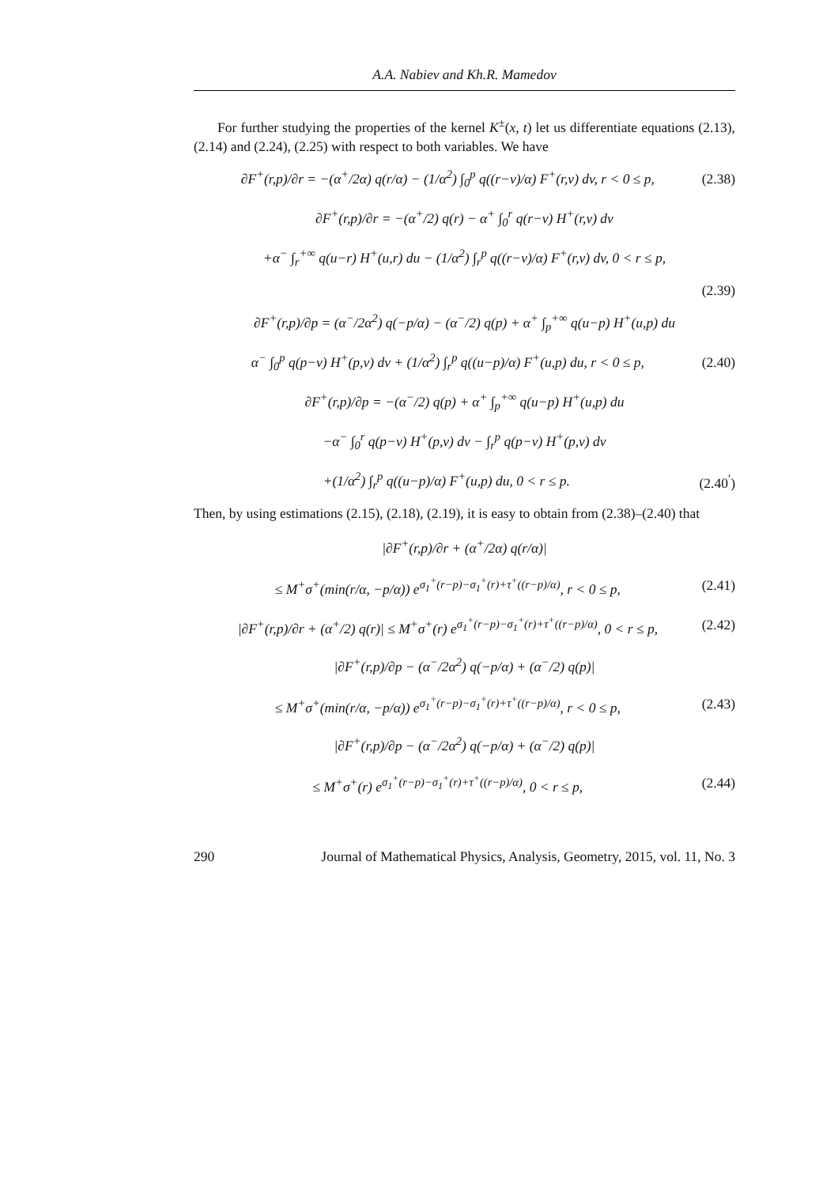A.A. Nabiev and Kh.R. Mamedov
For further studying the properties of the kernel K<sup>±</sup>(x, t) let us differentiate equations (2.13), (2.14) and (2.24), (2.25) with respect to both variables. We have
∂F<sup>+</sup>(r,p)/∂r = −(α<sup>+</sup>/2α) q(r/α) − (1/α<sup>2</sup>) ∫<sub>0</sub><sup>p</sup> q((r−v)/α) F<sup>+</sup>(r,v) dv, r < 0 ≤ p, (2.38)
∂F<sup>+</sup>(r,p)/∂r = −(α<sup>+</sup>/2) q(r) − α<sup>+</sup> ∫<sub>0</sub><sup>r</sup> q(r−v) H<sup>+</sup>(r,v) dv
+α<sup>−</sup> ∫<sub>r</sub><sup>+∞</sup> q(u−r) H<sup>+</sup>(u,r) du − (1/α<sup>2</sup>) ∫<sub>r</sub><sup>p</sup> q((r−v)/α) F<sup>+</sup>(r,v) dv, 0 < r ≤ p,
(2.39)
∂F<sup>+</sup>(r,p)/∂p = (α<sup>−</sup>/2α<sup>2</sup>) q(−p/α) − (α<sup>−</sup>/2) q(p) + α<sup>+</sup> ∫<sub>p</sub><sup>+∞</sup> q(u−p) H<sup>+</sup>(u,p) du
α<sup>−</sup> ∫<sub>0</sub><sup>p</sup> q(p−v) H<sup>+</sup>(p,v) dv + (1/α<sup>2</sup>) ∫<sub>r</sub><sup>p</sup> q((u−p)/α) F<sup>+</sup>(u,p) du, r < 0 ≤ p, (2.40)
∂F<sup>+</sup>(r,p)/∂p = −(α<sup>−</sup>/2) q(p) + α<sup>+</sup> ∫<sub>p</sub><sup>+∞</sup> q(u−p) H<sup>+</sup>(u,p) du
−α<sup>−</sup> ∫<sub>0</sub><sup>r</sup> q(p−v) H<sup>+</sup>(p,v) dv − ∫<sub>r</sub><sup>p</sup> q(p−v) H<sup>+</sup>(p,v) dv
+(1/α<sup>2</sup>) ∫<sub>r</sub><sup>p</sup> q((u−p)/α) F<sup>+</sup>(u,p) du, 0 < r ≤ p. (2.40<sup>′</sup>)
Then, by using estimations (2.15), (2.18), (2.19), it is easy to obtain from (2.38)–(2.40) that
|∂F<sup>+</sup>(r,p)/∂r + (α<sup>+</sup>/2α) q(r/α)|
≤ M<sup>+</sup>σ<sup>+</sup>(min(r/α, −p/α)) e<sup>σ<sub>1</sub><sup>+</sup>(r−p)−σ<sub>1</sub><sup>+</sup>(r)+τ<sup>+</sup>((r−p)/α)</sup>, r < 0 ≤ p, (2.41)
|∂F<sup>+</sup>(r,p)/∂r + (α<sup>+</sup>/2) q(r)| ≤ M<sup>+</sup>σ<sup>+</sup>(r) e<sup>σ<sub>1</sub><sup>+</sup>(r−p)−σ<sub>1</sub><sup>+</sup>(r)+τ<sup>+</sup>((r−p)/α)</sup>, 0 < r ≤ p, (2.42)
|∂F<sup>+</sup>(r,p)/∂p − (α<sup>−</sup>/2α<sup>2</sup>) q(−p/α) + (α<sup>−</sup>/2) q(p)|
≤ M<sup>+</sup>σ<sup>+</sup>(min(r/α, −p/α)) e<sup>σ<sub>1</sub><sup>+</sup>(r−p)−σ<sub>1</sub><sup>+</sup>(r)+τ<sup>+</sup>((r−p)/α)</sup>, r < 0 ≤ p, (2.43)
|∂F<sup>+</sup>(r,p)/∂p − (α<sup>−</sup>/2α<sup>2</sup>) q(−p/α) + (α<sup>−</sup>/2) q(p)|
≤ M<sup>+</sup>σ<sup>+</sup>(r) e<sup>σ<sub>1</sub><sup>+</sup>(r−p)−σ<sub>1</sub><sup>+</sup>(r)+τ<sup>+</sup>((r−p)/α)</sup>, 0 < r ≤ p, (2.44)
290 Journal of Mathematical Physics, Analysis, Geometry, 2015, vol. 11, No. 3